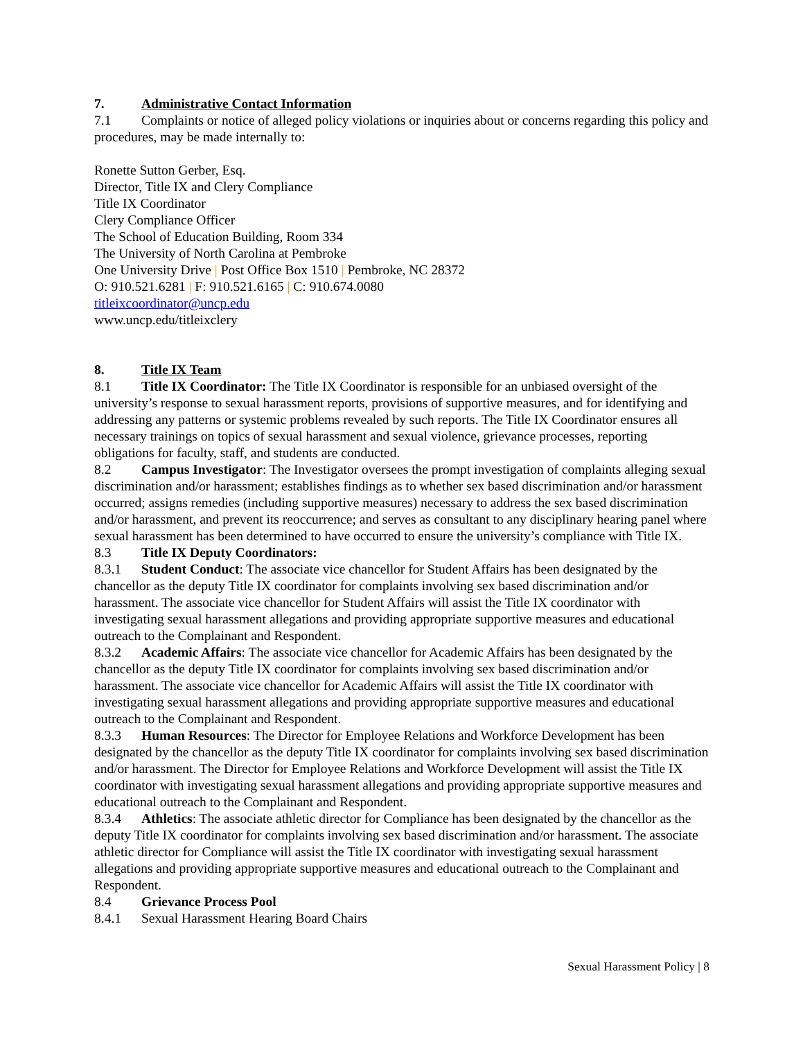7. Administrative Contact Information
7.1 Complaints or notice of alleged policy violations or inquiries about or concerns regarding this policy and procedures, may be made internally to:
Ronette Sutton Gerber, Esq.
Director, Title IX and Clery Compliance
Title IX Coordinator
Clery Compliance Officer
The School of Education Building, Room 334
The University of North Carolina at Pembroke
One University Drive | Post Office Box 1510 | Pembroke, NC 28372
O: 910.521.6281 | F: 910.521.6165 | C: 910.674.0080
titleixcoordinator@uncp.edu
www.uncp.edu/titleixclery
8. Title IX Team
8.1 Title IX Coordinator: The Title IX Coordinator is responsible for an unbiased oversight of the university’s response to sexual harassment reports, provisions of supportive measures, and for identifying and addressing any patterns or systemic problems revealed by such reports. The Title IX Coordinator ensures all necessary trainings on topics of sexual harassment and sexual violence, grievance processes, reporting obligations for faculty, staff, and students are conducted.
8.2 Campus Investigator: The Investigator oversees the prompt investigation of complaints alleging sexual discrimination and/or harassment; establishes findings as to whether sex based discrimination and/or harassment occurred; assigns remedies (including supportive measures) necessary to address the sex based discrimination and/or harassment, and prevent its reoccurrence; and serves as consultant to any disciplinary hearing panel where sexual harassment has been determined to have occurred to ensure the university’s compliance with Title IX.
8.3 Title IX Deputy Coordinators:
8.3.1 Student Conduct: The associate vice chancellor for Student Affairs has been designated by the chancellor as the deputy Title IX coordinator for complaints involving sex based discrimination and/or harassment. The associate vice chancellor for Student Affairs will assist the Title IX coordinator with investigating sexual harassment allegations and providing appropriate supportive measures and educational outreach to the Complainant and Respondent.
8.3.2 Academic Affairs: The associate vice chancellor for Academic Affairs has been designated by the chancellor as the deputy Title IX coordinator for complaints involving sex based discrimination and/or harassment. The associate vice chancellor for Academic Affairs will assist the Title IX coordinator with investigating sexual harassment allegations and providing appropriate supportive measures and educational outreach to the Complainant and Respondent.
8.3.3 Human Resources: The Director for Employee Relations and Workforce Development has been designated by the chancellor as the deputy Title IX coordinator for complaints involving sex based discrimination and/or harassment. The Director for Employee Relations and Workforce Development will assist the Title IX coordinator with investigating sexual harassment allegations and providing appropriate supportive measures and educational outreach to the Complainant and Respondent.
8.3.4 Athletics: The associate athletic director for Compliance has been designated by the chancellor as the deputy Title IX coordinator for complaints involving sex based discrimination and/or harassment. The associate athletic director for Compliance will assist the Title IX coordinator with investigating sexual harassment allegations and providing appropriate supportive measures and educational outreach to the Complainant and Respondent.
8.4 Grievance Process Pool
8.4.1 Sexual Harassment Hearing Board Chairs
Sexual Harassment Policy | 8